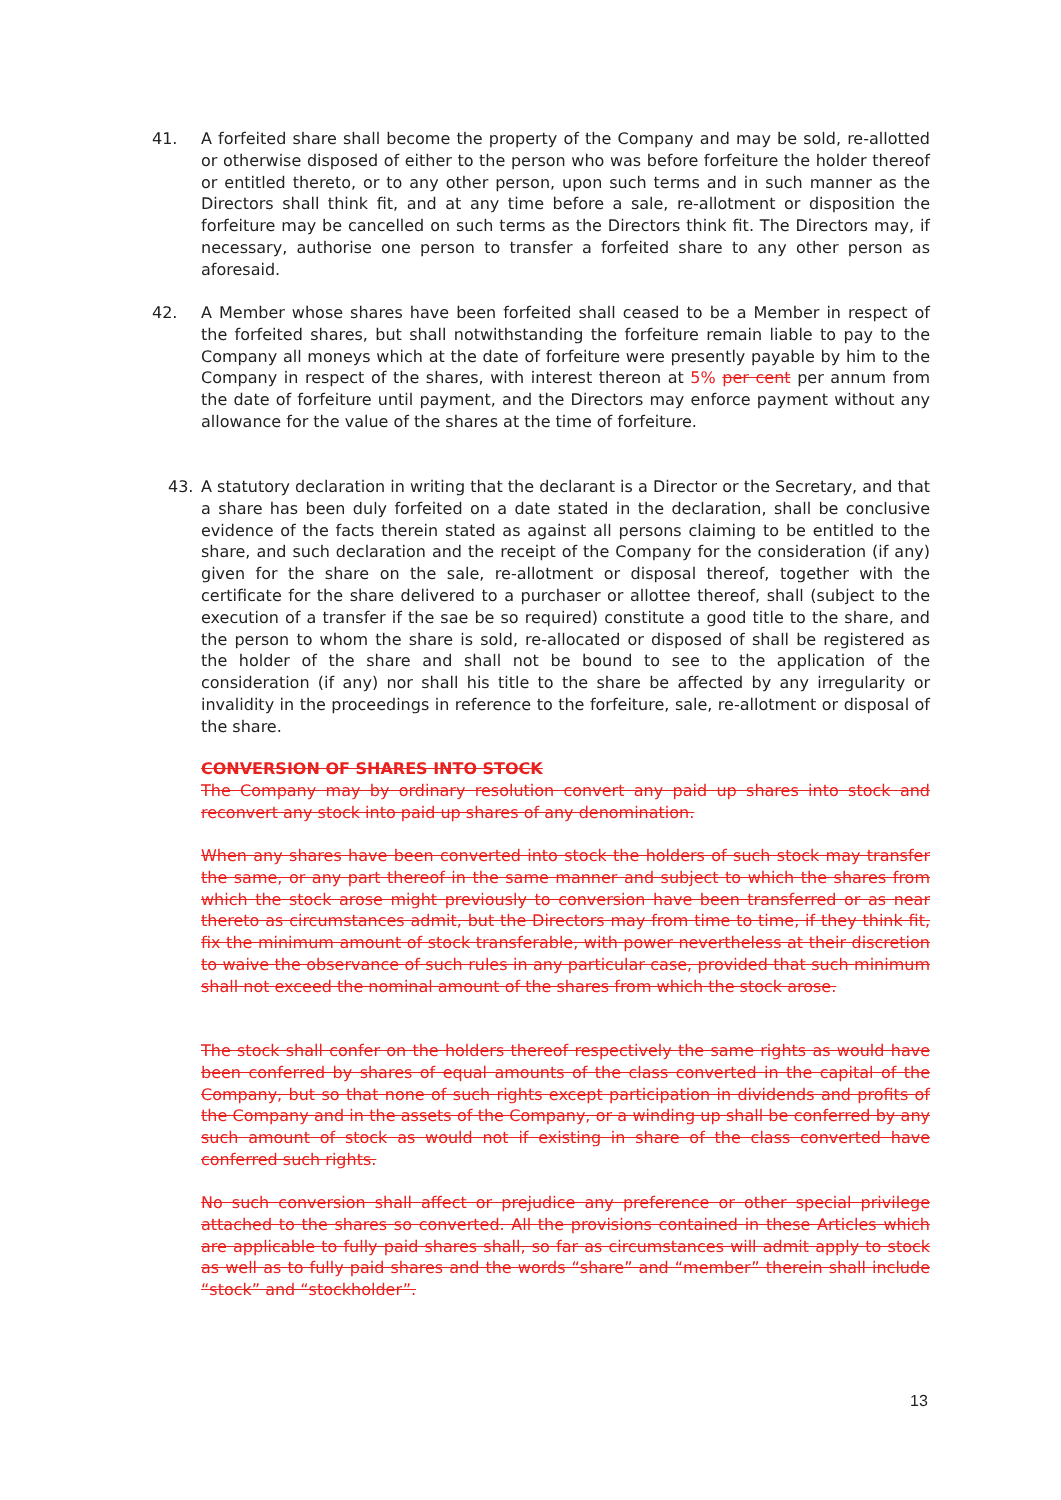41. A forfeited share shall become the property of the Company and may be sold, re-allotted or otherwise disposed of either to the person who was before forfeiture the holder thereof or entitled thereto, or to any other person, upon such terms and in such manner as the Directors shall think fit, and at any time before a sale, re-allotment or disposition the forfeiture may be cancelled on such terms as the Directors think fit. The Directors may, if necessary, authorise one person to transfer a forfeited share to any other person as aforesaid.
42. A Member whose shares have been forfeited shall ceased to be a Member in respect of the forfeited shares, but shall notwithstanding the forfeiture remain liable to pay to the Company all moneys which at the date of forfeiture were presently payable by him to the Company in respect of the shares, with interest thereon at 5% per cent per annum from the date of forfeiture until payment, and the Directors may enforce payment without any allowance for the value of the shares at the time of forfeiture.
43. A statutory declaration in writing that the declarant is a Director or the Secretary, and that a share has been duly forfeited on a date stated in the declaration, shall be conclusive evidence of the facts therein stated as against all persons claiming to be entitled to the share, and such declaration and the receipt of the Company for the consideration (if any) given for the share on the sale, re-allotment or disposal thereof, together with the certificate for the share delivered to a purchaser or allottee thereof, shall (subject to the execution of a transfer if the sae be so required) constitute a good title to the share, and the person to whom the share is sold, re-allocated or disposed of shall be registered as the holder of the share and shall not be bound to see to the application of the consideration (if any) nor shall his title to the share be affected by any irregularity or invalidity in the proceedings in reference to the forfeiture, sale, re-allotment or disposal of the share.
CONVERSION OF SHARES INTO STOCK
The Company may by ordinary resolution convert any paid up shares into stock and reconvert any stock into paid up shares of any denomination.
When any shares have been converted into stock the holders of such stock may transfer the same, or any part thereof in the same manner and subject to which the shares from which the stock arose might previously to conversion have been transferred or as near thereto as circumstances admit, but the Directors may from time to time, if they think fit, fix the minimum amount of stock transferable, with power nevertheless at their discretion to waive the observance of such rules in any particular case, provided that such minimum shall not exceed the nominal amount of the shares from which the stock arose.
The stock shall confer on the holders thereof respectively the same rights as would have been conferred by shares of equal amounts of the class converted in the capital of the Company, but so that none of such rights except participation in dividends and profits of the Company and in the assets of the Company, or a winding up shall be conferred by any such amount of stock as would not if existing in share of the class converted have conferred such rights.
No such conversion shall affect or prejudice any preference or other special privilege attached to the shares so converted. All the provisions contained in these Articles which are applicable to fully paid shares shall, so far as circumstances will admit apply to stock as well as to fully paid shares and the words “share” and “member” therein shall include “stock” and “stockholder”.
13